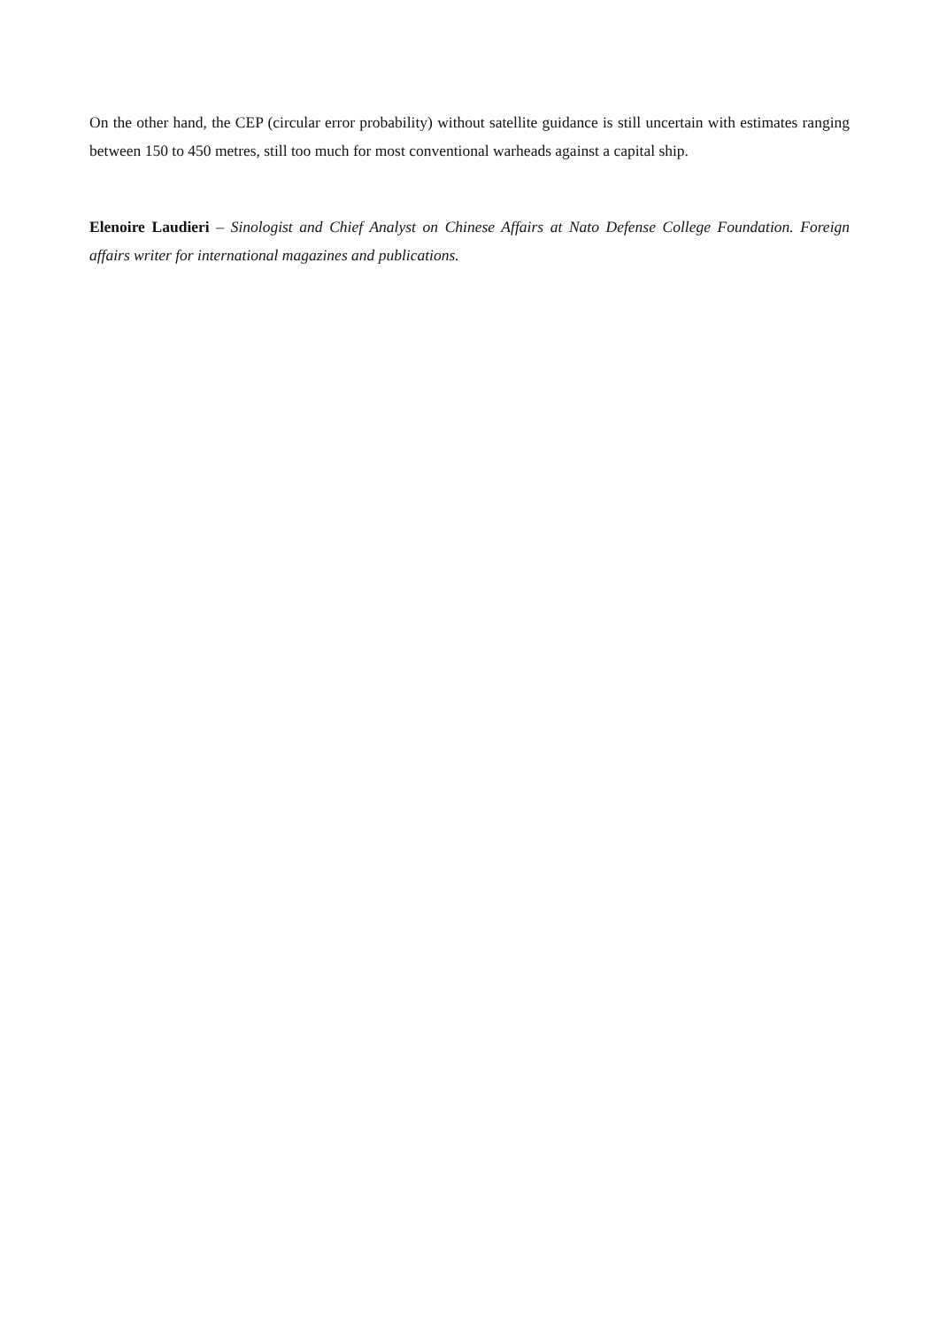On the other hand, the CEP (circular error probability) without satellite guidance is still uncertain with estimates ranging between 150 to 450 metres, still too much for most conventional warheads against a capital ship.
Elenoire Laudieri – Sinologist and Chief Analyst on Chinese Affairs at Nato Defense College Foundation. Foreign affairs writer for international magazines and publications.